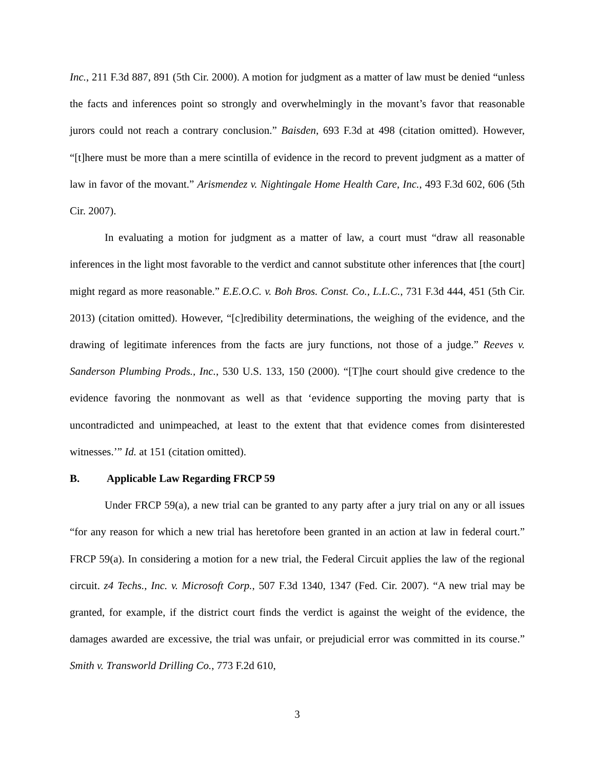Inc., 211 F.3d 887, 891 (5th Cir. 2000). A motion for judgment as a matter of law must be denied “unless the facts and inferences point so strongly and overwhelmingly in the movant’s favor that reasonable jurors could not reach a contrary conclusion.” Baisden, 693 F.3d at 498 (citation omitted). However, “[t]here must be more than a mere scintilla of evidence in the record to prevent judgment as a matter of law in favor of the movant.” Arismendez v. Nightingale Home Health Care, Inc., 493 F.3d 602, 606 (5th Cir. 2007).
In evaluating a motion for judgment as a matter of law, a court must “draw all reasonable inferences in the light most favorable to the verdict and cannot substitute other inferences that [the court] might regard as more reasonable.” E.E.O.C. v. Boh Bros. Const. Co., L.L.C., 731 F.3d 444, 451 (5th Cir. 2013) (citation omitted). However, “[c]redibility determinations, the weighing of the evidence, and the drawing of legitimate inferences from the facts are jury functions, not those of a judge.” Reeves v. Sanderson Plumbing Prods., Inc., 530 U.S. 133, 150 (2000). “[T]he court should give credence to the evidence favoring the nonmovant as well as that ‘evidence supporting the moving party that is uncontradicted and unimpeached, at least to the extent that that evidence comes from disinterested witnesses.’” Id. at 151 (citation omitted).
B. Applicable Law Regarding FRCP 59
Under FRCP 59(a), a new trial can be granted to any party after a jury trial on any or all issues “for any reason for which a new trial has heretofore been granted in an action at law in federal court.” FRCP 59(a). In considering a motion for a new trial, the Federal Circuit applies the law of the regional circuit. z4 Techs., Inc. v. Microsoft Corp., 507 F.3d 1340, 1347 (Fed. Cir. 2007). “A new trial may be granted, for example, if the district court finds the verdict is against the weight of the evidence, the damages awarded are excessive, the trial was unfair, or prejudicial error was committed in its course.” Smith v. Transworld Drilling Co., 773 F.2d 610,
3